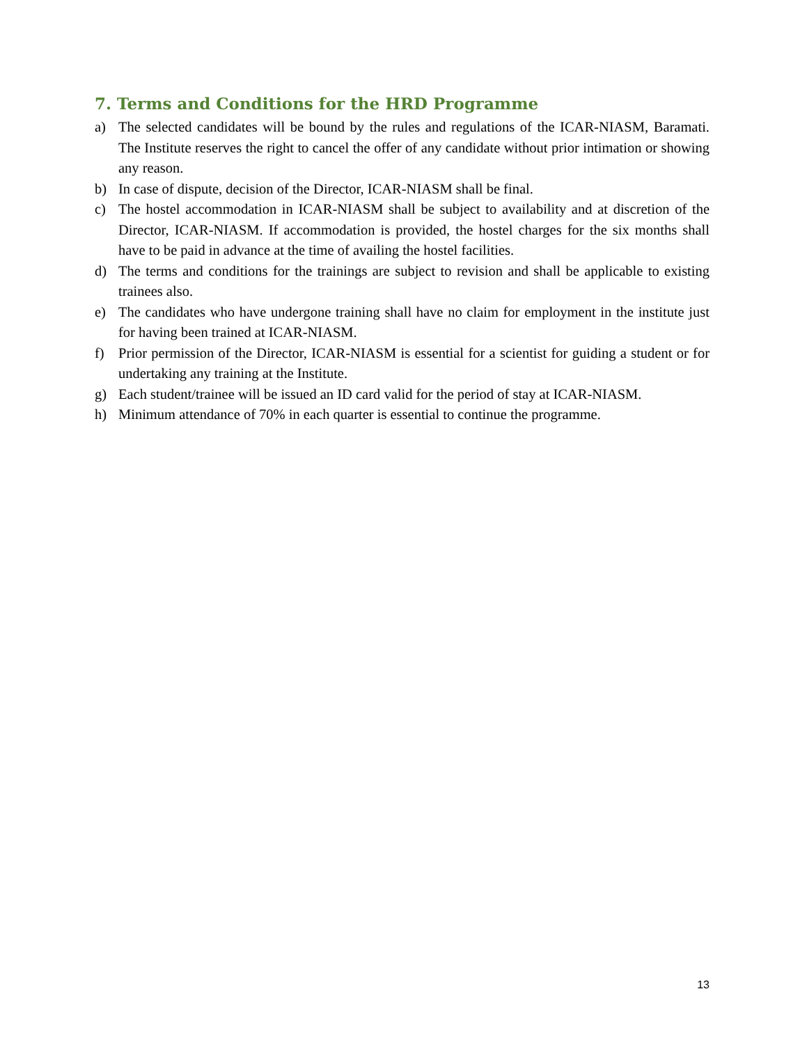7. Terms and Conditions for the HRD Programme
a) The selected candidates will be bound by the rules and regulations of the ICAR-NIASM, Baramati. The Institute reserves the right to cancel the offer of any candidate without prior intimation or showing any reason.
b) In case of dispute, decision of the Director, ICAR-NIASM shall be final.
c) The hostel accommodation in ICAR-NIASM shall be subject to availability and at discretion of the Director, ICAR-NIASM. If accommodation is provided, the hostel charges for the six months shall have to be paid in advance at the time of availing the hostel facilities.
d) The terms and conditions for the trainings are subject to revision and shall be applicable to existing trainees also.
e) The candidates who have undergone training shall have no claim for employment in the institute just for having been trained at ICAR-NIASM.
f) Prior permission of the Director, ICAR-NIASM is essential for a scientist for guiding a student or for undertaking any training at the Institute.
g) Each student/trainee will be issued an ID card valid for the period of stay at ICAR-NIASM.
h) Minimum attendance of 70% in each quarter is essential to continue the programme.
13